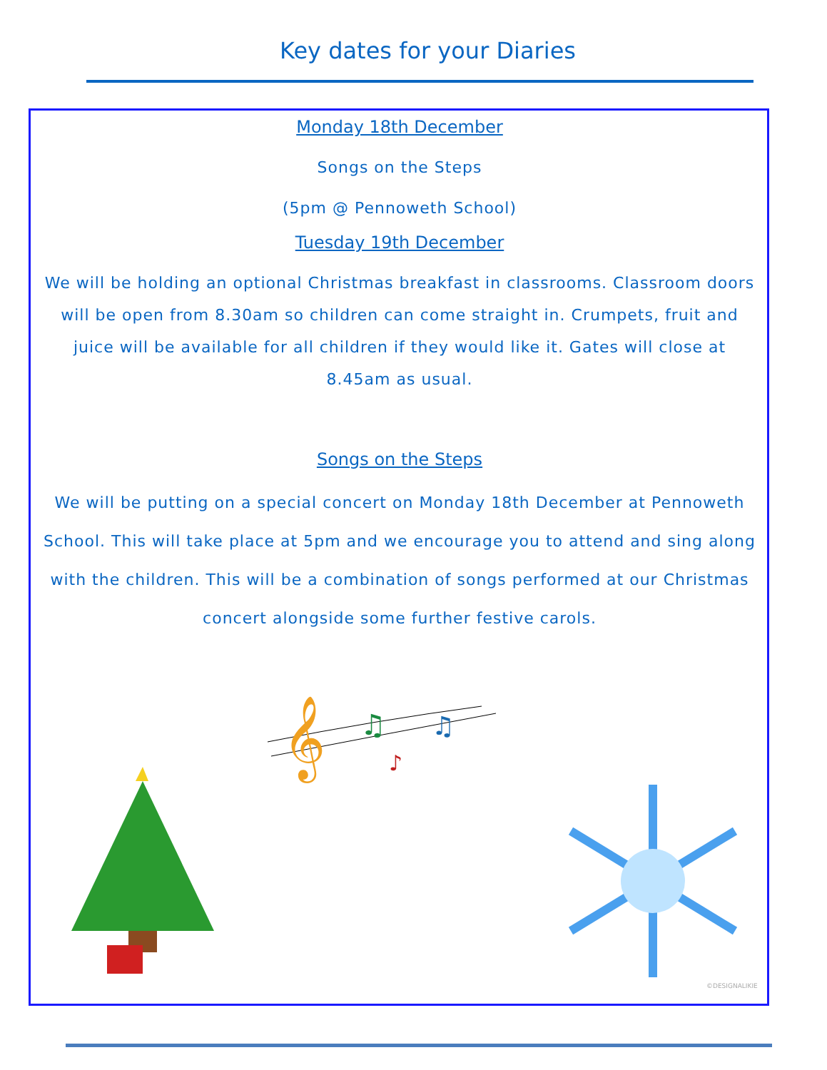Key dates for your Diaries
Monday 18th December
Songs on the Steps
(5pm @ Pennoweth School)
Tuesday 19th December
We will be holding an optional Christmas breakfast in classrooms. Classroom doors will be open from 8.30am so children can come straight in. Crumpets, fruit and juice will be available for all children if they would like it. Gates will close at 8.45am as usual.
Songs on the Steps
We will be putting on a special concert on Monday 18th December at Pennoweth School. This will take place at 5pm and we encourage you to attend and sing along with the children. This will be a combination of songs performed at our Christmas concert alongside some further festive carols.
𝄞
♫
♫
♪
©DESIGNALIKIE